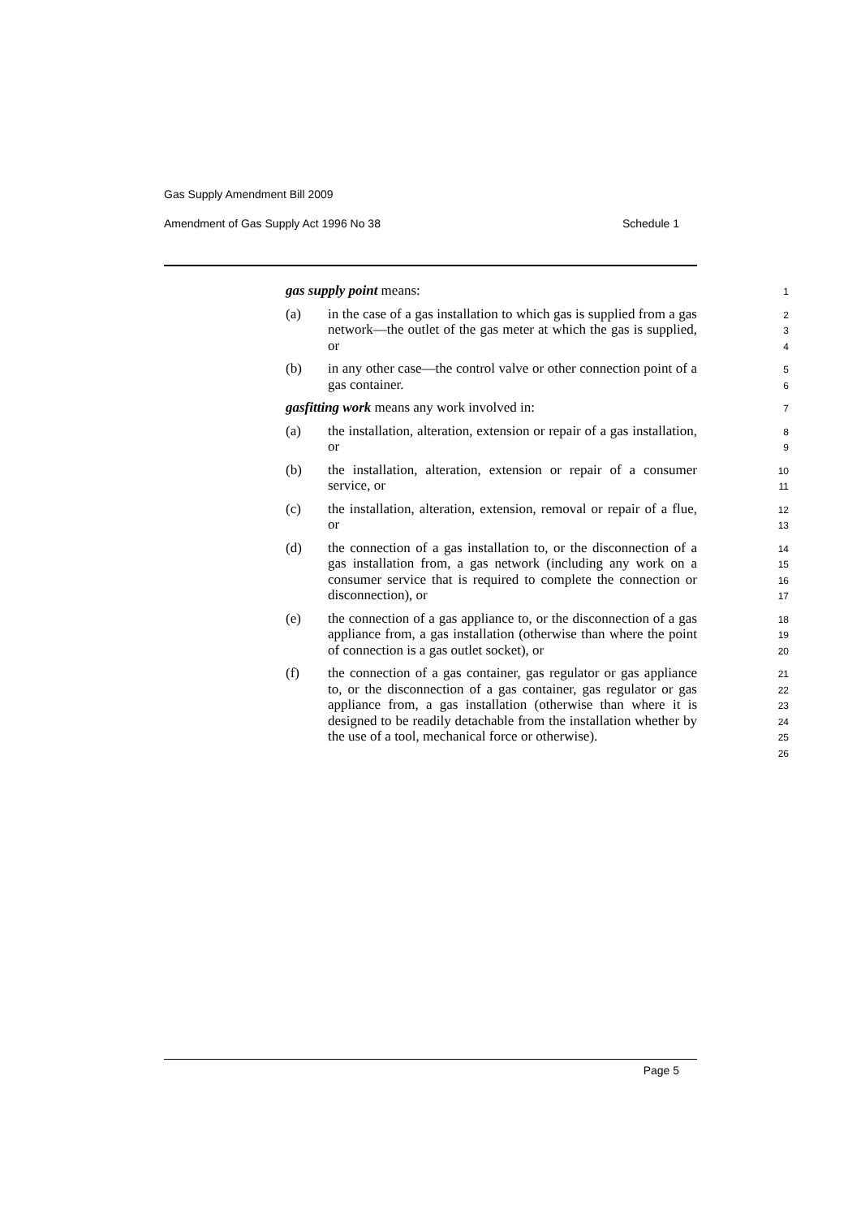Gas Supply Amendment Bill 2009
Amendment of Gas Supply Act 1996 No 38 Schedule 1
gas supply point means:
1
(a) in the case of a gas installation to which gas is supplied from a gas network—the outlet of the gas meter at which the gas is supplied, or
2
3
4
(b) in any other case—the control valve or other connection point of a gas container.
5
6
gasfitting work means any work involved in:
7
(a) the installation, alteration, extension or repair of a gas installation, or
8
9
(b) the installation, alteration, extension or repair of a consumer service, or
10
11
(c) the installation, alteration, extension, removal or repair of a flue, or
12
13
(d) the connection of a gas installation to, or the disconnection of a gas installation from, a gas network (including any work on a consumer service that is required to complete the connection or disconnection), or
14
15
16
17
(e) the connection of a gas appliance to, or the disconnection of a gas appliance from, a gas installation (otherwise than where the point of connection is a gas outlet socket), or
18
19
20
(f) the connection of a gas container, gas regulator or gas appliance to, or the disconnection of a gas container, gas regulator or gas appliance from, a gas installation (otherwise than where it is designed to be readily detachable from the installation whether by the use of a tool, mechanical force or otherwise).
21
22
23
24
25
26
Page 5